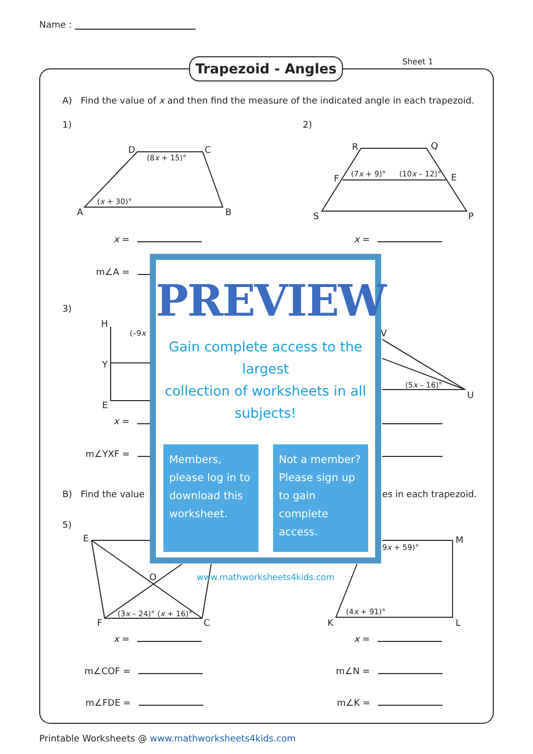Name :
Trapezoid - Angles Sheet 1
A) Find the value of x and then find the measure of the indicated angle in each trapezoid.
1) 2)
D C
(8x + 15)°
(x + 30)°
A B
R Q
F E
(7x + 9)° (10x – 12)°
S P
x = x =
m∠A =
3)
H
(–9x
Y
E
V
(5x – 16)°
U
x =
m∠YXF =
B) Find the value es in each trapezoid.
5)
E
O
(3x – 24)° (x + 16)°
F C
9x + 59)°
M
(4x + 91)°
K L
x = x =
m∠COF = m∠N =
m∠FDE = m∠K =
PREVIEW
Gain complete access to the largest
collection of worksheets in all subjects!
Members, please log in to download this worksheet.
Not a member? Please sign up to gain complete access.
www.mathworksheets4kids.com
Printable Worksheets @ www.mathworksheets4kids.com